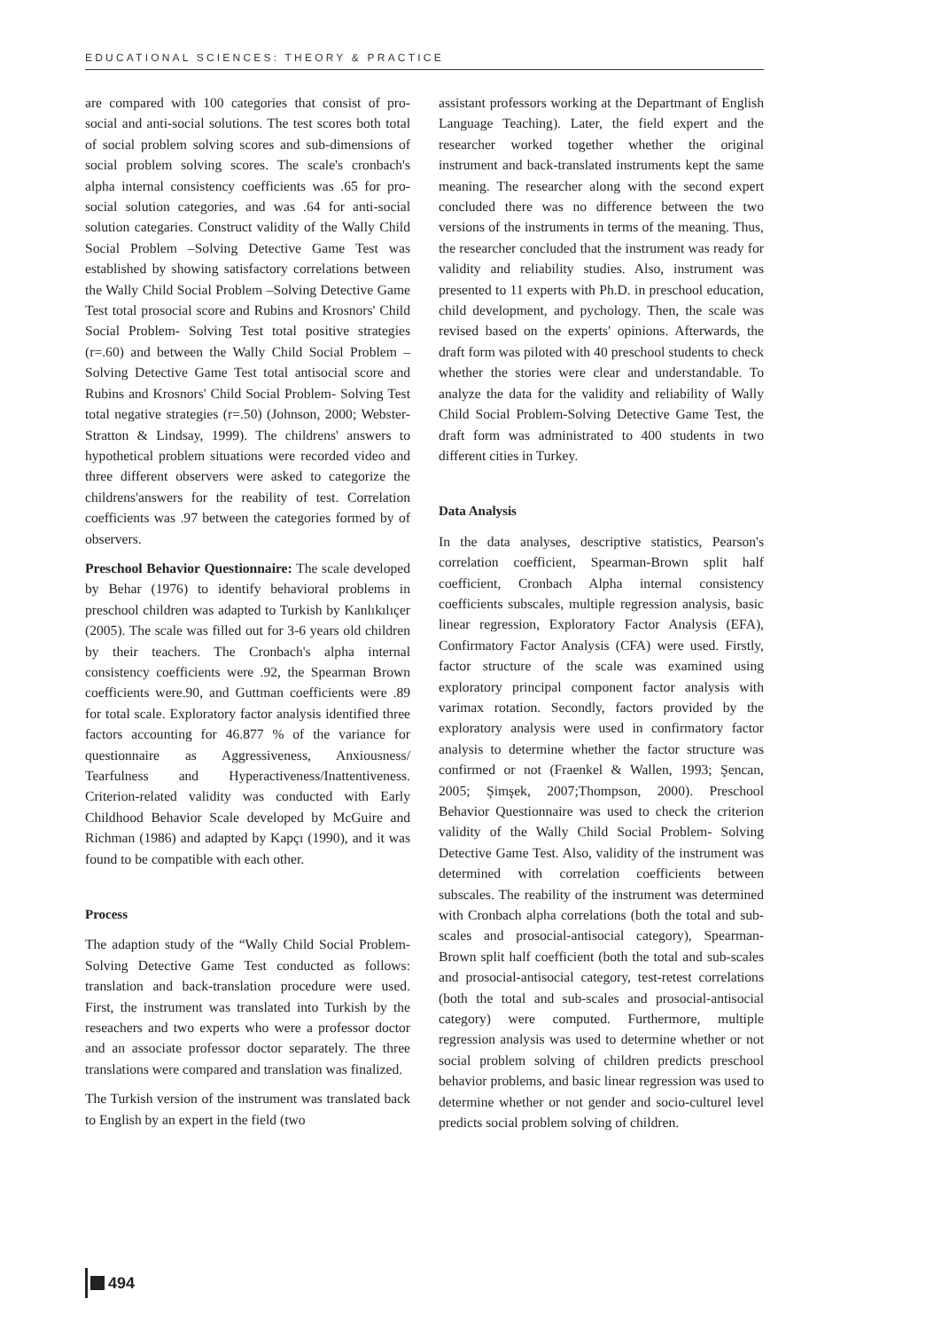EDUCATIONAL SCIENCES: THEORY & PRACTICE
are compared with 100 categories that consist of pro-social and anti-social solutions. The test scores both total of social problem solving scores and sub-dimensions of social problem solving scores. The scale's cronbach's alpha internal consistency coefficients was .65 for pro-social solution categories, and was .64 for anti-social solution categaries. Construct validity of the Wally Child Social Problem –Solving Detective Game Test was established by showing satisfactory correlations between the Wally Child Social Problem –Solving Detective Game Test total prosocial score and Rubins and Krosnors' Child Social Problem- Solving Test total positive strategies (r=.60) and between the Wally Child Social Problem –Solving Detective Game Test total antisocial score and Rubins and Krosnors' Child Social Problem- Solving Test total negative strategies (r=.50) (Johnson, 2000; Webster-Stratton & Lindsay, 1999). The childrens' answers to hypothetical problem situations were recorded video and three different observers were asked to categorize the childrens'answers for the reability of test. Correlation coefficients was .97 between the categories formed by of observers.
Preschool Behavior Questionnaire: The scale developed by Behar (1976) to identify behavioral problems in preschool children was adapted to Turkish by Kanlıkılıçer (2005). The scale was filled out for 3-6 years old children by their teachers. The Cronbach's alpha internal consistency coefficients were .92, the Spearman Brown coefficients were.90, and Guttman coefficients were .89 for total scale. Exploratory factor analysis identified three factors accounting for 46.877 % of the variance for questionnaire as Aggressiveness, Anxiousness/ Tearfulness and Hyperactiveness/Inattentiveness. Criterion-related validity was conducted with Early Childhood Behavior Scale developed by McGuire and Richman (1986) and adapted by Kapçı (1990), and it was found to be compatible with each other.
Process
The adaption study of the “Wally Child Social Problem-Solving Detective Game Test conducted as follows: translation and back-translation procedure were used. First, the instrument was translated into Turkish by the reseachers and two experts who were a professor doctor and an associate professor doctor separately. The three translations were compared and translation was finalized.
The Turkish version of the instrument was translated back to English by an expert in the field (two
assistant professors working at the Departmant of English Language Teaching). Later, the field expert and the researcher worked together whether the original instrument and back-translated instruments kept the same meaning. The researcher along with the second expert concluded there was no difference between the two versions of the instruments in terms of the meaning. Thus, the researcher concluded that the instrument was ready for validity and reliability studies. Also, instrument was presented to 11 experts with Ph.D. in preschool education, child development, and pychology. Then, the scale was revised based on the experts' opinions. Afterwards, the draft form was piloted with 40 preschool students to check whether the stories were clear and understandable. To analyze the data for the validity and reliability of Wally Child Social Problem-Solving Detective Game Test, the draft form was administrated to 400 students in two different cities in Turkey.
Data Analysis
In the data analyses, descriptive statistics, Pearson's correlation coefficient, Spearman-Brown split half coefficient, Cronbach Alpha internal consistency coefficients subscales, multiple regression analysis, basic linear regression, Exploratory Factor Analysis (EFA), Confirmatory Factor Analysis (CFA) were used. Firstly, factor structure of the scale was examined using exploratory principal component factor analysis with varimax rotation. Secondly, factors provided by the exploratory analysis were used in confirmatory factor analysis to determine whether the factor structure was confirmed or not (Fraenkel & Wallen, 1993; Şencan, 2005; Şimşek, 2007;Thompson, 2000). Preschool Behavior Questionnaire was used to check the criterion validity of the Wally Child Social Problem- Solving Detective Game Test. Also, validity of the instrument was determined with correlation coefficients between subscales. The reability of the instrument was determined with Cronbach alpha correlations (both the total and sub-scales and prosocial-antisocial category), Spearman-Brown split half coefficient (both the total and sub-scales and prosocial-antisocial category, test-retest correlations (both the total and sub-scales and prosocial-antisocial category) were computed. Furthermore, multiple regression analysis was used to determine whether or not social problem solving of children predicts preschool behavior problems, and basic linear regression was used to determine whether or not gender and socio-culturel level predicts social problem solving of children.
494